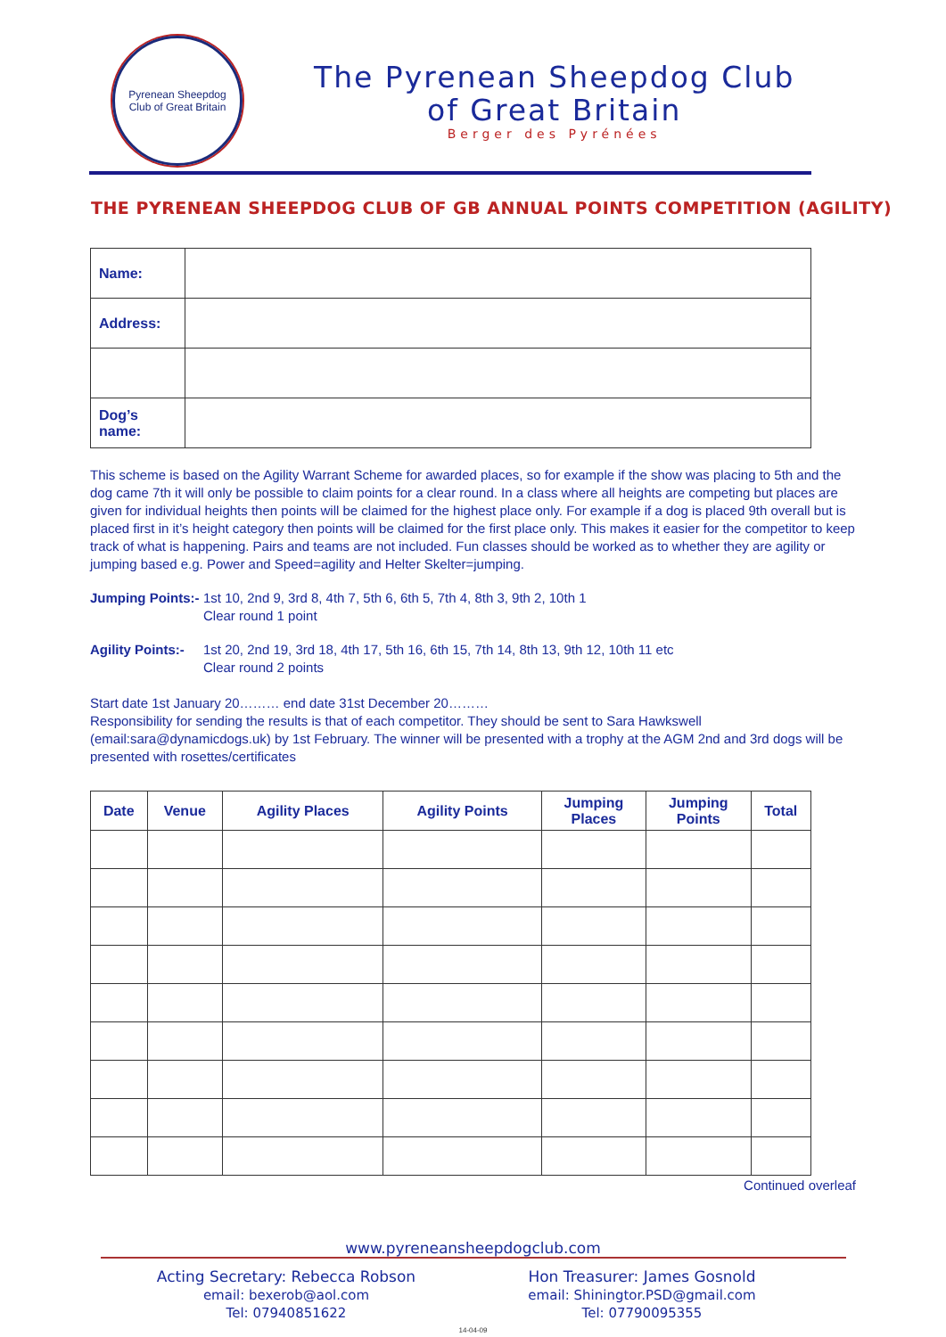Pyrenean Sheepdog
Club of Great Britain
The Pyrenean Sheepdog Club
of Great Britain
Berger des Pyrénées
THE PYRENEAN SHEEPDOG CLUB OF GB ANNUAL POINTS COMPETITION (AGILITY)
| Name: | |
| Address: | |
| Dog’s name: | |
This scheme is based on the Agility Warrant Scheme for awarded places, so for example if the show was placing to 5th and the dog came 7th it will only be possible to claim points for a clear round. In a class where all heights are competing but places are given for individual heights then points will be claimed for the highest place only. For example if a dog is placed 9th overall but is placed first in it’s height category then points will be claimed for the first place only. This makes it easier for the competitor to keep track of what is happening. Pairs and teams are not included. Fun classes should be worked as to whether they are agility or jumping based e.g. Power and Speed=agility and Helter Skelter=jumping.
Jumping Points:-
1st 10, 2nd 9, 3rd 8, 4th 7, 5th 6, 6th 5, 7th 4, 8th 3, 9th 2, 10th 1
Clear round 1 point
Agility Points:-
1st 20, 2nd 19, 3rd 18, 4th 17, 5th 16, 6th 15, 7th 14, 8th 13, 9th 12, 10th 11 etc
Clear round 2 points
Start date 1st January 20……… end date 31st December 20………
Responsibility for sending the results is that of each competitor. They should be sent to Sara Hawkswell (email:sara@dynamicdogs.uk) by 1st February. The winner will be presented with a trophy at the AGM 2nd and 3rd dogs will be presented with rosettes/certificates
| Date | Venue | Agility Places | Agility Points | Jumping Places | Jumping Points | Total |
| --- | --- | --- | --- | --- | --- | --- |
Continued overleaf
www.pyreneansheepdogclub.com
Acting Secretary: Rebecca Robson
email: bexerob@aol.com
Tel: 07940851622
Hon Treasurer: James Gosnold
email: Shiningtor.PSD@gmail.com
Tel: 07790095355
14-04-09